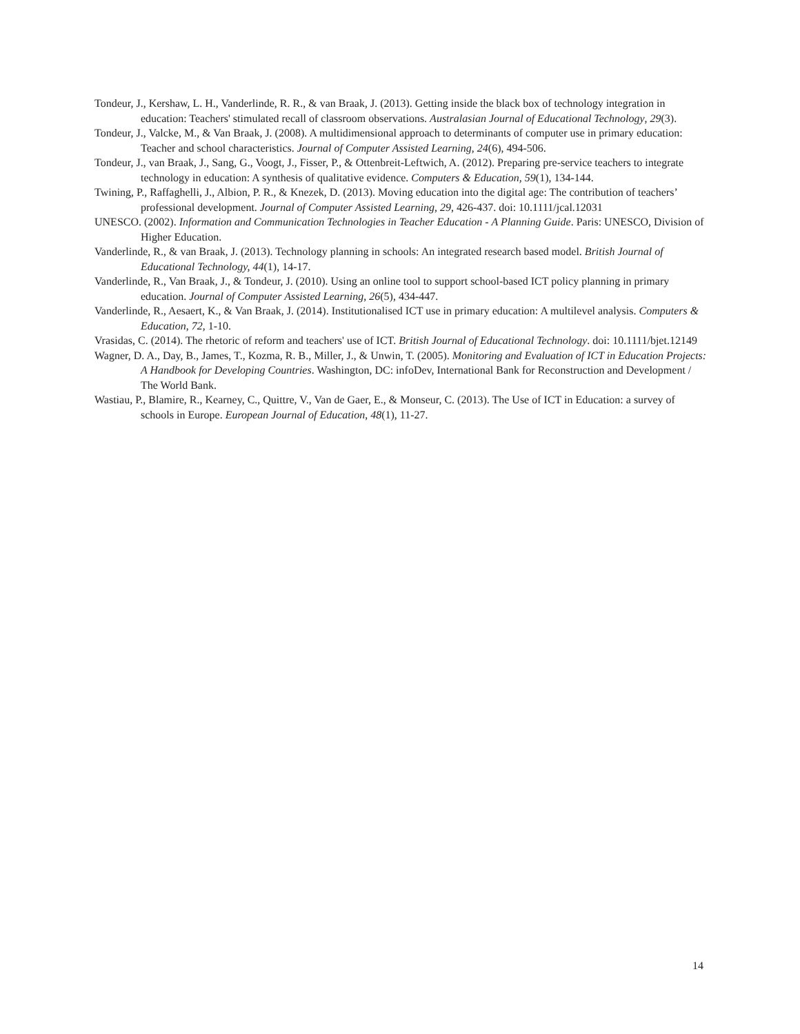Tondeur, J., Kershaw, L. H., Vanderlinde, R. R., & van Braak, J. (2013). Getting inside the black box of technology integration in education: Teachers' stimulated recall of classroom observations. Australasian Journal of Educational Technology, 29(3).
Tondeur, J., Valcke, M., & Van Braak, J. (2008). A multidimensional approach to determinants of computer use in primary education: Teacher and school characteristics. Journal of Computer Assisted Learning, 24(6), 494-506.
Tondeur, J., van Braak, J., Sang, G., Voogt, J., Fisser, P., & Ottenbreit-Leftwich, A. (2012). Preparing pre-service teachers to integrate technology in education: A synthesis of qualitative evidence. Computers & Education, 59(1), 134-144.
Twining, P., Raffaghelli, J., Albion, P. R., & Knezek, D. (2013). Moving education into the digital age: The contribution of teachers’ professional development. Journal of Computer Assisted Learning, 29, 426-437. doi: 10.1111/jcal.12031
UNESCO. (2002). Information and Communication Technologies in Teacher Education - A Planning Guide. Paris: UNESCO, Division of Higher Education.
Vanderlinde, R., & van Braak, J. (2013). Technology planning in schools: An integrated research based model. British Journal of Educational Technology, 44(1), 14-17.
Vanderlinde, R., Van Braak, J., & Tondeur, J. (2010). Using an online tool to support school-based ICT policy planning in primary education. Journal of Computer Assisted Learning, 26(5), 434-447.
Vanderlinde, R., Aesaert, K., & Van Braak, J. (2014). Institutionalised ICT use in primary education: A multilevel analysis. Computers & Education, 72, 1-10.
Vrasidas, C. (2014). The rhetoric of reform and teachers' use of ICT. British Journal of Educational Technology. doi: 10.1111/bjet.12149
Wagner, D. A., Day, B., James, T., Kozma, R. B., Miller, J., & Unwin, T. (2005). Monitoring and Evaluation of ICT in Education Projects: A Handbook for Developing Countries. Washington, DC: infoDev, International Bank for Reconstruction and Development / The World Bank.
Wastiau, P., Blamire, R., Kearney, C., Quittre, V., Van de Gaer, E., & Monseur, C. (2013). The Use of ICT in Education: a survey of schools in Europe. European Journal of Education, 48(1), 11-27.
14